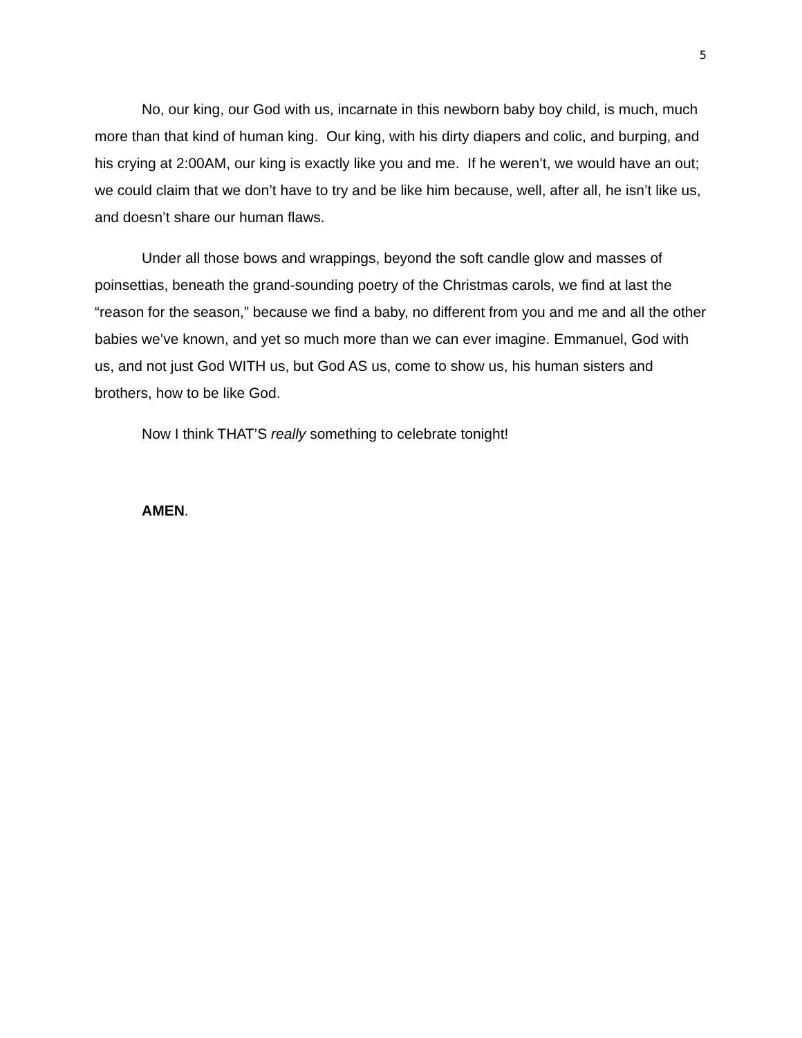5
No, our king, our God with us, incarnate in this newborn baby boy child, is much, much more than that kind of human king. Our king, with his dirty diapers and colic, and burping, and his crying at 2:00AM, our king is exactly like you and me. If he weren’t, we would have an out; we could claim that we don’t have to try and be like him because, well, after all, he isn’t like us, and doesn’t share our human flaws.
Under all those bows and wrappings, beyond the soft candle glow and masses of poinsettias, beneath the grand-sounding poetry of the Christmas carols, we find at last the “reason for the season,” because we find a baby, no different from you and me and all the other babies we’ve known, and yet so much more than we can ever imagine. Emmanuel, God with us, and not just God WITH us, but God AS us, come to show us, his human sisters and brothers, how to be like God.
Now I think THAT’S really something to celebrate tonight!
AMEN.